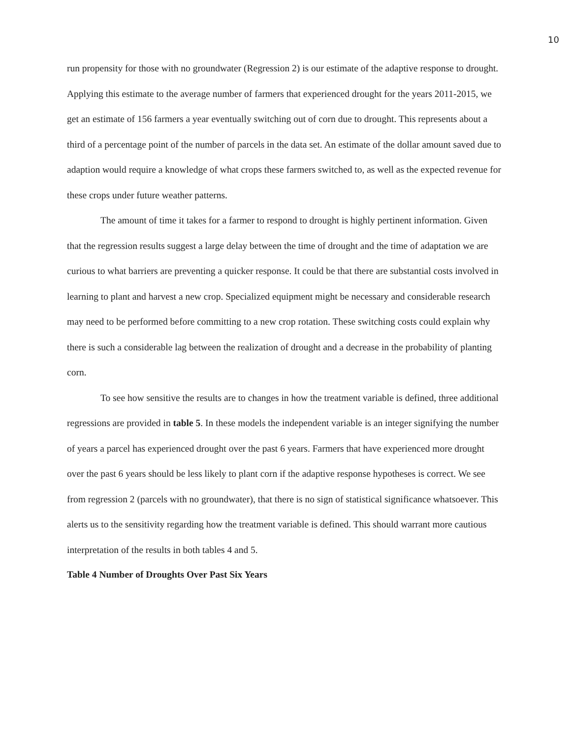10
run propensity for those with no groundwater (Regression 2) is our estimate of the adaptive response to drought. Applying this estimate to the average number of farmers that experienced drought for the years 2011-2015, we get an estimate of 156 farmers a year eventually switching out of corn due to drought. This represents about a third of a percentage point of the number of parcels in the data set. An estimate of the dollar amount saved due to adaption would require a knowledge of what crops these farmers switched to, as well as the expected revenue for these crops under future weather patterns.
The amount of time it takes for a farmer to respond to drought is highly pertinent information. Given that the regression results suggest a large delay between the time of drought and the time of adaptation we are curious to what barriers are preventing a quicker response. It could be that there are substantial costs involved in learning to plant and harvest a new crop. Specialized equipment might be necessary and considerable research may need to be performed before committing to a new crop rotation. These switching costs could explain why there is such a considerable lag between the realization of drought and a decrease in the probability of planting corn.
To see how sensitive the results are to changes in how the treatment variable is defined, three additional regressions are provided in table 5. In these models the independent variable is an integer signifying the number of years a parcel has experienced drought over the past 6 years. Farmers that have experienced more drought over the past 6 years should be less likely to plant corn if the adaptive response hypotheses is correct. We see from regression 2 (parcels with no groundwater), that there is no sign of statistical significance whatsoever. This alerts us to the sensitivity regarding how the treatment variable is defined. This should warrant more cautious interpretation of the results in both tables 4 and 5.
Table 4 Number of Droughts Over Past Six Years